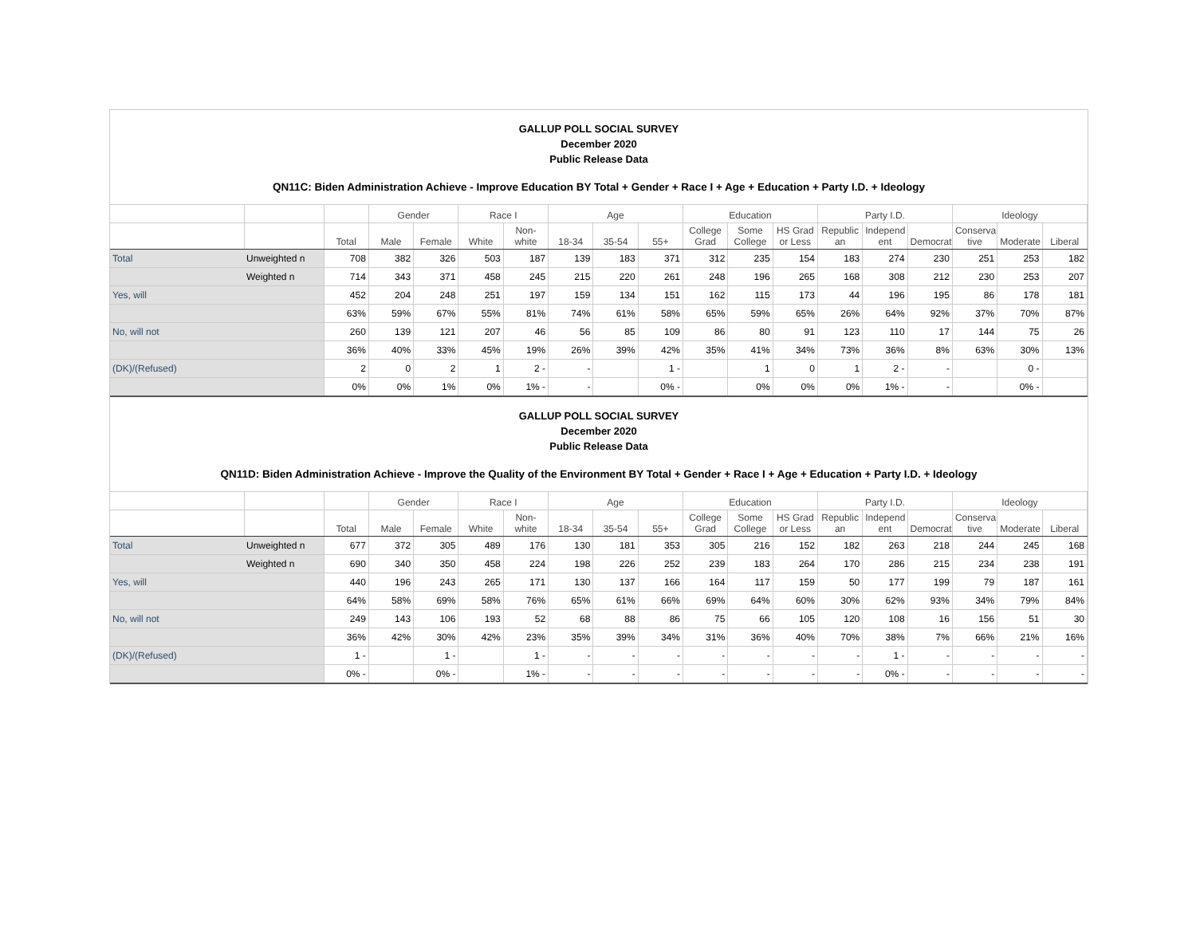GALLUP POLL SOCIAL SURVEY
December 2020
Public Release Data
QN11C: Biden Administration Achieve - Improve Education BY Total + Gender + Race I + Age + Education + Party I.D. + Ideology
| | | | Gender | | Race I | | Age | | | Education | | | Party I.D. | | | Ideology | | |
| --- | --- | --- | --- | --- | --- | --- | --- | --- | --- | --- | --- | --- | --- | --- | --- | --- | --- | --- |
| | | Total | Male | Female | White | Non-white | 18-34 | 35-54 | 55+ | College Grad | Some College | HS Grad or Less | Republic an | Independ ent | Democrat | Conserva tive | Moderate | Liberal |
| Total | Unweighted n | 708 | 382 | 326 | 503 | 187 | 139 | 183 | 371 | 312 | 235 | 154 | 183 | 274 | 230 | 251 | 253 | 182 |
| | Weighted n | 714 | 343 | 371 | 458 | 245 | 215 | 220 | 261 | 248 | 196 | 265 | 168 | 308 | 212 | 230 | 253 | 207 |
| Yes, will | | 452 | 204 | 248 | 251 | 197 | 159 | 134 | 151 | 162 | 115 | 173 | 44 | 196 | 195 | 86 | 178 | 181 |
| | | 63% | 59% | 67% | 55% | 81% | 74% | 61% | 58% | 65% | 59% | 65% | 26% | 64% | 92% | 37% | 70% | 87% |
| No, will not | | 260 | 139 | 121 | 207 | 46 | 56 | 85 | 109 | 86 | 80 | 91 | 123 | 110 | 17 | 144 | 75 | 26 |
| | | 36% | 40% | 33% | 45% | 19% | 26% | 39% | 42% | 35% | 41% | 34% | 73% | 36% | 8% | 63% | 30% | 13% |
| (DK)/(Refused) | | 2 | 0 | 2 | 1 | 2 - | - | | 1 - | | 1 | 0 | 1 | 2 - | - | | 0 - | |
| | | 0% | 0% | 1% | 0% | 1% - | - | | 0% - | | 0% | 0% | 0% | 1% - | - | | 0% - | |
GALLUP POLL SOCIAL SURVEY
December 2020
Public Release Data
QN11D: Biden Administration Achieve - Improve the Quality of the Environment BY Total + Gender + Race I + Age + Education + Party I.D. + Ideology
| | | | Gender | | Race I | | Age | | | Education | | | Party I.D. | | | Ideology | | |
| --- | --- | --- | --- | --- | --- | --- | --- | --- | --- | --- | --- | --- | --- | --- | --- | --- | --- | --- |
| | | Total | Male | Female | White | Non-white | 18-34 | 35-54 | 55+ | College Grad | Some College | HS Grad or Less | Republic an | Independ ent | Democrat | Conserva tive | Moderate | Liberal |
| Total | Unweighted n | 677 | 372 | 305 | 489 | 176 | 130 | 181 | 353 | 305 | 216 | 152 | 182 | 263 | 218 | 244 | 245 | 168 |
| | Weighted n | 690 | 340 | 350 | 458 | 224 | 198 | 226 | 252 | 239 | 183 | 264 | 170 | 286 | 215 | 234 | 238 | 191 |
| Yes, will | | 440 | 196 | 243 | 265 | 171 | 130 | 137 | 166 | 164 | 117 | 159 | 50 | 177 | 199 | 79 | 187 | 161 |
| | | 64% | 58% | 69% | 58% | 76% | 65% | 61% | 66% | 69% | 64% | 60% | 30% | 62% | 93% | 34% | 79% | 84% |
| No, will not | | 249 | 143 | 106 | 193 | 52 | 68 | 88 | 86 | 75 | 66 | 105 | 120 | 108 | 16 | 156 | 51 | 30 |
| | | 36% | 42% | 30% | 42% | 23% | 35% | 39% | 34% | 31% | 36% | 40% | 70% | 38% | 7% | 66% | 21% | 16% |
| (DK)/(Refused) | | 1 - | | 1 - | | 1 - | - | - | - | - | - | - | - | 1 - | - | - | - | - |
| | | 0% - | | 0% - | | 1% - | - | - | - | - | - | - | - | 0% - | - | - | - | - |